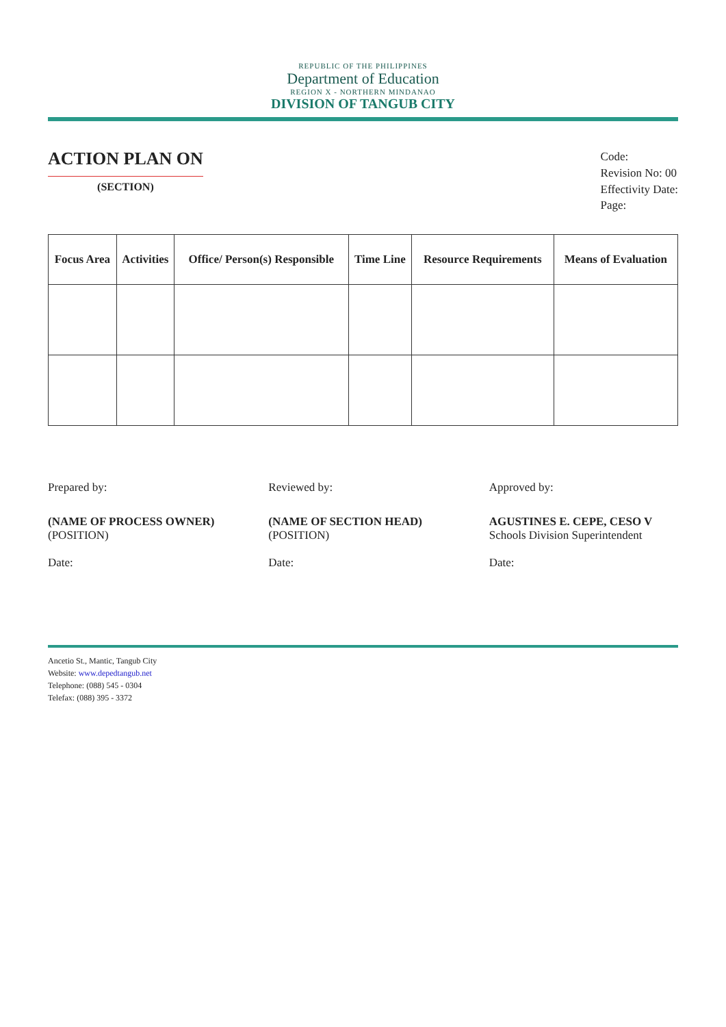REPUBLIC OF THE PHILIPPINES
Department of Education
REGION X - NORTHERN MINDANAO
DIVISION OF TANGUB CITY
ACTION PLAN ON
(SECTION)
Code:
Revision No: 00
Effectivity Date:
Page:
| Focus Area | Activities | Office/ Person(s) Responsible | Time Line | Resource Requirements | Means of Evaluation |
| --- | --- | --- | --- | --- | --- |
Prepared by:
(NAME OF PROCESS OWNER)
(POSITION)
Date:
Reviewed by:
(NAME OF SECTION HEAD)
(POSITION)
Date:
Approved by:
AGUSTINES E. CEPE, CESO V
Schools Division Superintendent
Date:
Ancetio St., Mantic, Tangub City
Website: www.depedtangub.net
Telephone: (088) 545 - 0304
Telefax: (088) 395 - 3372